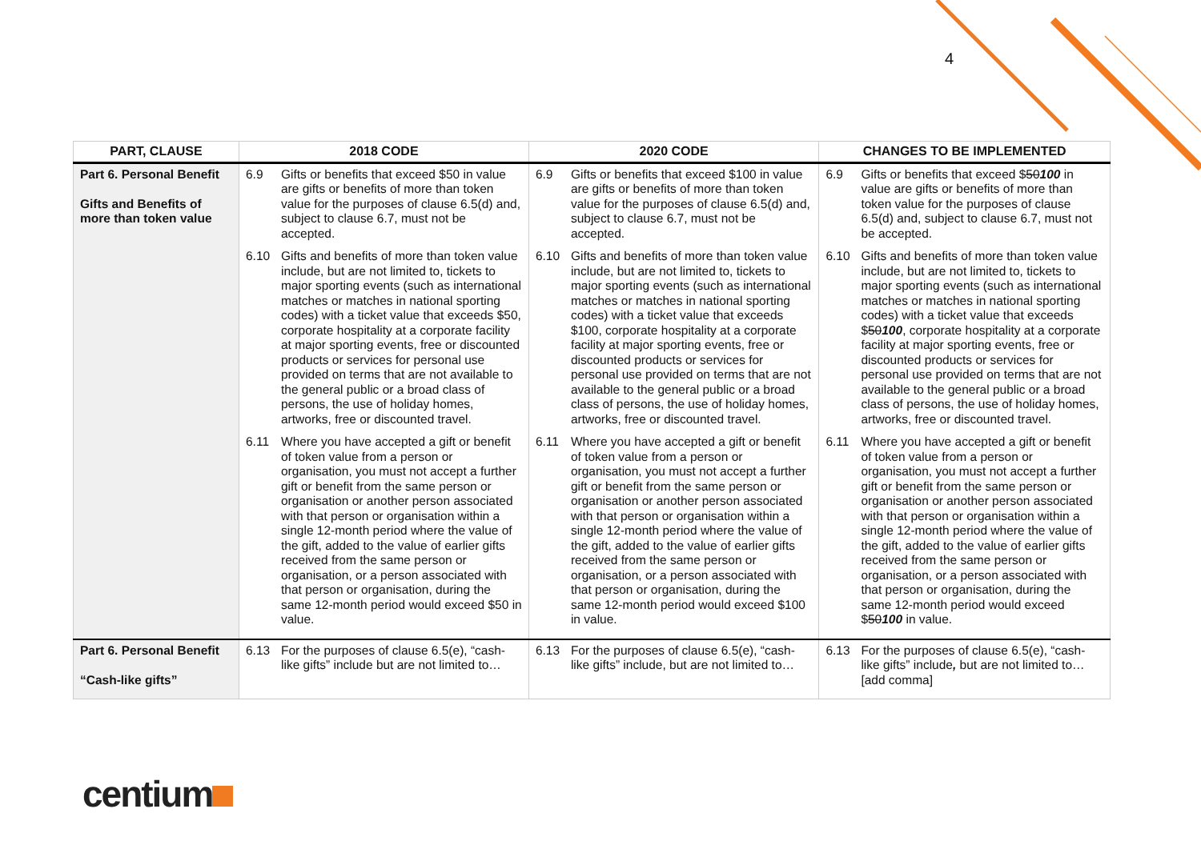4
| PART, CLAUSE | 2018 CODE | 2020 CODE | CHANGES TO BE IMPLEMENTED |
| --- | --- | --- | --- |
| Part 6. Personal Benefit Gifts and Benefits of more than token value | 6.9 Gifts or benefits that exceed $50 in value are gifts or benefits of more than token value for the purposes of clause 6.5(d) and, subject to clause 6.7, must not be accepted. 6.10 Gifts and benefits of more than token value include, but are not limited to, tickets to major sporting events (such as international matches or matches in national sporting codes) with a ticket value that exceeds $50, corporate hospitality at a corporate facility at major sporting events, free or discounted products or services for personal use provided on terms that are not available to the general public or a broad class of persons, the use of holiday homes, artworks, free or discounted travel. 6.11 Where you have accepted a gift or benefit of token value from a person or organisation, you must not accept a further gift or benefit from the same person or organisation or another person associated with that person or organisation within a single 12-month period where the value of the gift, added to the value of earlier gifts received from the same person or organisation, or a person associated with that person or organisation, during the same 12-month period would exceed $50 in value. | 6.9 Gifts or benefits that exceed $100 in value are gifts or benefits of more than token value for the purposes of clause 6.5(d) and, subject to clause 6.7, must not be accepted. 6.10 Gifts and benefits of more than token value include, but are not limited to, tickets to major sporting events (such as international matches or matches in national sporting codes) with a ticket value that exceeds $100, corporate hospitality at a corporate facility at major sporting events, free or discounted products or services for personal use provided on terms that are not available to the general public or a broad class of persons, the use of holiday homes, artworks, free or discounted travel. 6.11 Where you have accepted a gift or benefit of token value from a person or organisation, you must not accept a further gift or benefit from the same person or organisation or another person associated with that person or organisation within a single 12-month period where the value of the gift, added to the value of earlier gifts received from the same person or organisation, or a person associated with that person or organisation, during the same 12-month period would exceed $100 in value. | 6.9 Gifts or benefits that exceed $ 50 100 in value are gifts or benefits of more than token value for the purposes of clause 6.5(d) and, subject to clause 6.7, must not be accepted. 6.10 Gifts and benefits of more than token value include, but are not limited to, tickets to major sporting events (such as international matches or matches in national sporting codes) with a ticket value that exceeds $ 50 100 , corporate hospitality at a corporate facility at major sporting events, free or discounted products or services for personal use provided on terms that are not available to the general public or a broad class of persons, the use of holiday homes, artworks, free or discounted travel. 6.11 Where you have accepted a gift or benefit of token value from a person or organisation, you must not accept a further gift or benefit from the same person or organisation or another person associated with that person or organisation within a single 12-month period where the value of the gift, added to the value of earlier gifts received from the same person or organisation, or a person associated with that person or organisation, during the same 12-month period would exceed $ 50 100 in value. |
| Part 6. Personal Benefit “Cash-like gifts” | 6.13 For the purposes of clause 6.5(e), “cash-like gifts” include but are not limited to… | 6.13 For the purposes of clause 6.5(e), “cash-like gifts” include, but are not limited to… | 6.13 For the purposes of clause 6.5(e), “cash-like gifts” include , but are not limited to… [add comma] |
centium